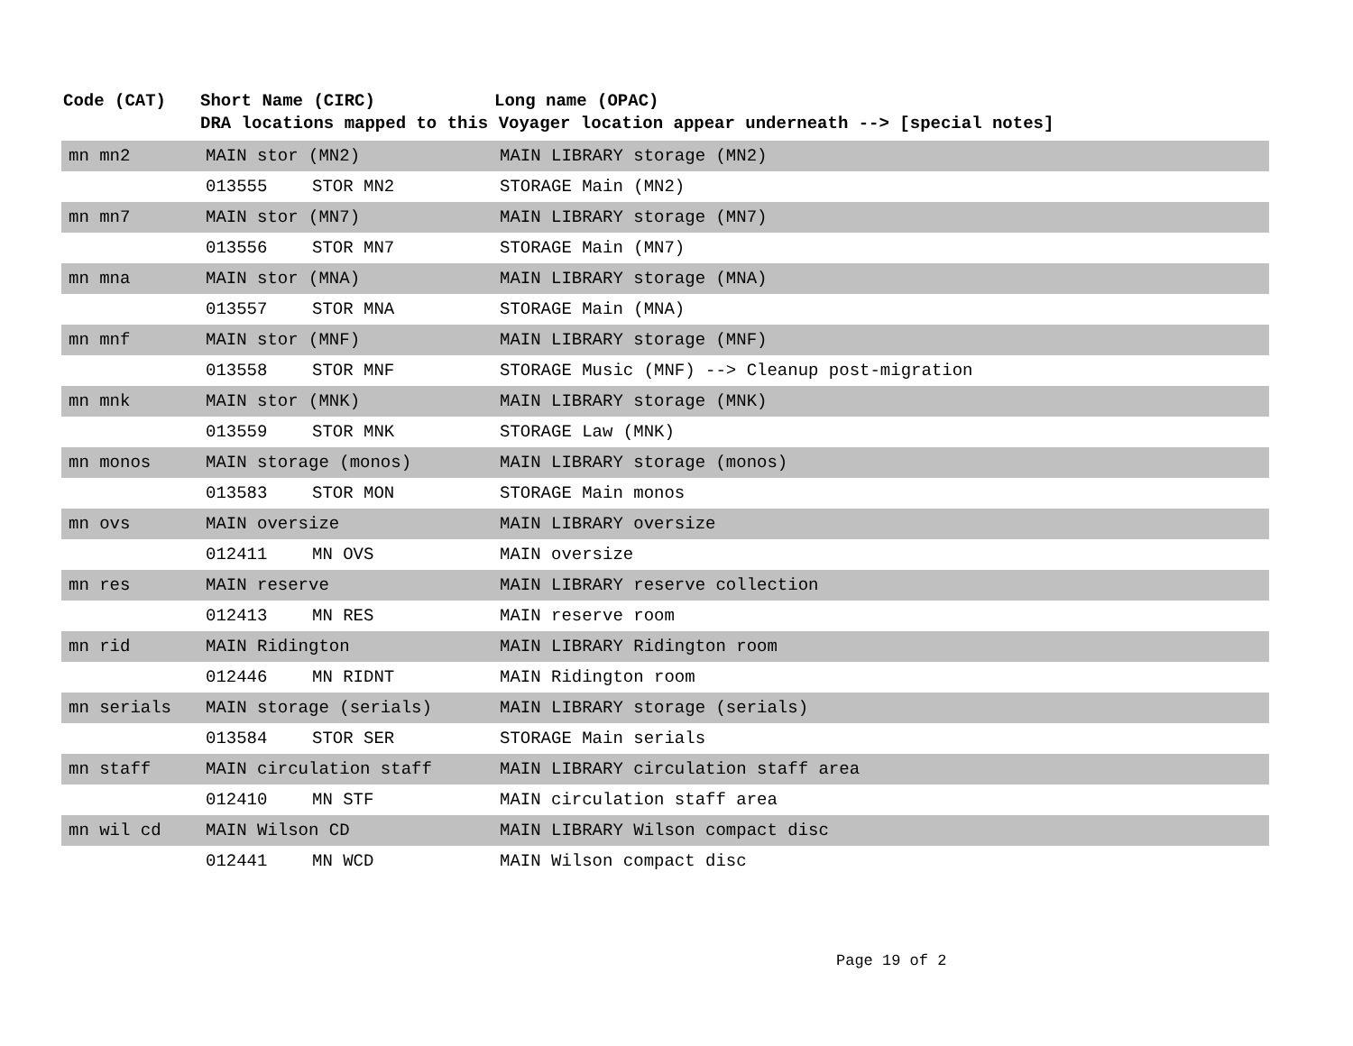| Code (CAT) | Short Name (CIRC) | | Long name (OPAC) |
| --- | --- | --- | --- |
| | DRA locations mapped to this Voyager location appear underneath --> [special notes] | | |
| mn mn2 | MAIN stor (MN2) | | MAIN LIBRARY storage (MN2) |
| | 013555 | STOR MN2 | STORAGE Main (MN2) |
| mn mn7 | MAIN stor (MN7) | | MAIN LIBRARY storage (MN7) |
| | 013556 | STOR MN7 | STORAGE Main (MN7) |
| mn mna | MAIN stor (MNA) | | MAIN LIBRARY storage (MNA) |
| | 013557 | STOR MNA | STORAGE Main (MNA) |
| mn mnf | MAIN stor (MNF) | | MAIN LIBRARY storage (MNF) |
| | 013558 | STOR MNF | STORAGE Music (MNF) --> Cleanup post-migration |
| mn mnk | MAIN stor (MNK) | | MAIN LIBRARY storage (MNK) |
| | 013559 | STOR MNK | STORAGE Law (MNK) |
| mn monos | MAIN storage (monos) | | MAIN LIBRARY storage (monos) |
| | 013583 | STOR MON | STORAGE Main monos |
| mn ovs | MAIN oversize | | MAIN LIBRARY oversize |
| | 012411 | MN OVS | MAIN oversize |
| mn res | MAIN reserve | | MAIN LIBRARY reserve collection |
| | 012413 | MN RES | MAIN reserve room |
| mn rid | MAIN Ridington | | MAIN LIBRARY Ridington room |
| | 012446 | MN RIDNT | MAIN Ridington room |
| mn serials | MAIN storage (serials) | | MAIN LIBRARY storage (serials) |
| | 013584 | STOR SER | STORAGE Main serials |
| mn staff | MAIN circulation staff | | MAIN LIBRARY circulation staff area |
| | 012410 | MN STF | MAIN circulation staff area |
| mn wil cd | MAIN Wilson CD | | MAIN LIBRARY Wilson compact disc |
| | 012441 | MN WCD | MAIN Wilson compact disc |
Page 19 of 2